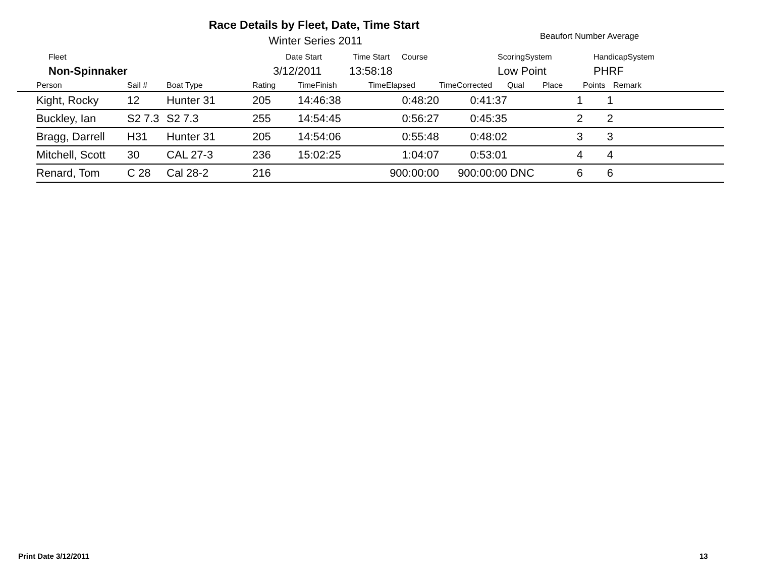Race Details by Fleet, Date, Time Start
Winter Series 2011 Beaufort Number Average
Fleet Date Start Time Start Course ScoringSystem HandicapSystem
Non-Spinnaker 3/12/2011 13:58:18 Low Point PHRF
| | Person | Sail # | Boat Type | Rating | TimeFinish | TimeElapsed | TimeCorrected | Qual | Place | Points | Remark |
| --- | --- | --- | --- | --- | --- | --- | --- | --- | --- | --- | --- |
| | Kight, Rocky | 12 | Hunter 31 | 205 | 14:46:38 | 0:48:20 | 0:41:37 | | 1 | 1 | |
| | Buckley, Ian | S2 7.3 | S2 7.3 | 255 | 14:54:45 | 0:56:27 | 0:45:35 | | 2 | 2 | |
| | Bragg, Darrell | H31 | Hunter 31 | 205 | 14:54:06 | 0:55:48 | 0:48:02 | | 3 | 3 | |
| | Mitchell, Scott | 30 | CAL 27-3 | 236 | 15:02:25 | 1:04:07 | 0:53:01 | | 4 | 4 | |
| | Renard, Tom | C 28 | Cal 28-2 | 216 | | 900:00:00 | 900:00:00 | DNC | 6 | 6 | |
Print Date 3/12/2011 13